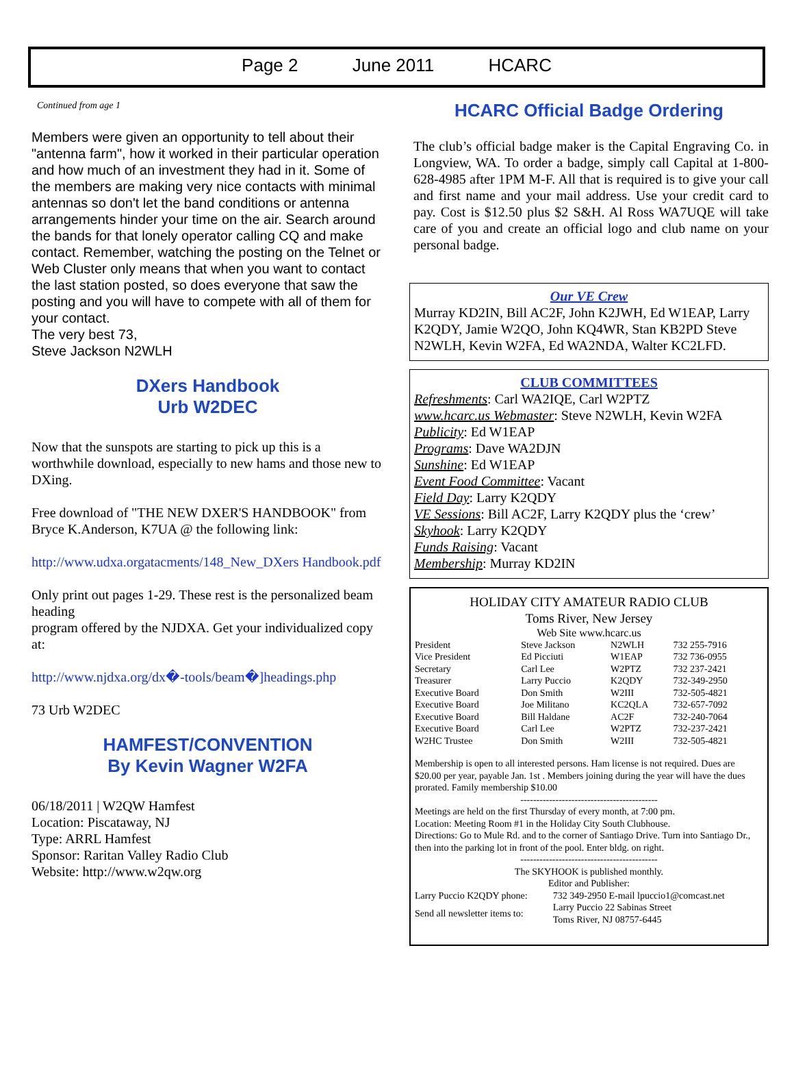Page 2 June 2011 HCARC
Continued from age 1
Members were given an opportunity to tell about their "antenna farm", how it worked in their particular operation and how much of an investment they had in it. Some of the members are making very nice contacts with minimal antennas so don't let the band conditions or antenna arrangements hinder your time on the air. Search around the bands for that lonely operator calling CQ and make contact. Remember, watching the posting on the Telnet or Web Cluster only means that when you want to contact the last station posted, so does everyone that saw the posting and you will have to compete with all of them for your contact.
The very best 73,
Steve Jackson N2WLH
DXers Handbook
Urb W2DEC
Now that the sunspots are starting to pick up this is a worthwhile download, especially to new hams and those new to DXing.
Free download of "THE NEW DXER'S HANDBOOK" from Bryce K.Anderson, K7UA @ the following link:
http://www.udxa.orgatacments/148_New_DXers Handbook.pdf
Only print out pages 1-29. These rest is the personalized beam heading
program offered by the NJDXA. Get your individualized copy at:
http://www.njdxa.org/dx�-tools/beam�]headings.php
73 Urb W2DEC
HAMFEST/CONVENTION
By Kevin Wagner W2FA
06/18/2011 | W2QW Hamfest
Location: Piscataway, NJ
Type: ARRL Hamfest
Sponsor: Raritan Valley Radio Club
Website: http://www.w2qw.org
HCARC Official Badge Ordering
The club’s official badge maker is the Capital Engraving Co. in Longview, WA. To order a badge, simply call Capital at 1-800-628-4985 after 1PM M-F. All that is required is to give your call and first name and your mail address. Use your credit card to pay. Cost is $12.50 plus $2 S&H. Al Ross WA7UQE will take care of you and create an official logo and club name on your personal badge.
Our VE Crew
Murray KD2IN, Bill AC2F, John K2JWH, Ed W1EAP, Larry K2QDY, Jamie W2QO, John KQ4WR, Stan KB2PD Steve N2WLH, Kevin W2FA, Ed WA2NDA, Walter KC2LFD.
CLUB COMMITTEES
Refreshments: Carl WA2IQE, Carl W2PTZ
www.hcarc.us Webmaster: Steve N2WLH, Kevin W2FA
Publicity: Ed W1EAP
Programs: Dave WA2DJN
Sunshine: Ed W1EAP
Event Food Committee: Vacant
Field Day: Larry K2QDY
VE Sessions: Bill AC2F, Larry K2QDY plus the ‘crew’
Skyhook: Larry K2QDY
Funds Raising: Vacant
Membership: Murray KD2IN
HOLIDAY CITY AMATEUR RADIO CLUB
Toms River, New Jersey
Web Site www.hcarc.us
| President | Steve Jackson | N2WLH | 732 255-7916 |
| Vice President | Ed Picciuti | W1EAP | 732 736-0955 |
| Secretary | Carl Lee | W2PTZ | 732 237-2421 |
| Treasurer | Larry Puccio | K2QDY | 732-349-2950 |
| Executive Board | Don Smith | W2III | 732-505-4821 |
| Executive Board | Joe Militano | KC2QLA | 732-657-7092 |
| Executive Board | Bill Haldane | AC2F | 732-240-7064 |
| Executive Board | Carl Lee | W2PTZ | 732-237-2421 |
| W2HC Trustee | Don Smith | W2III | 732-505-4821 |
Membership is open to all interested persons. Ham license is not required. Dues are $20.00 per year, payable Jan. 1st . Members joining during the year will have the dues prorated. Family membership $10.00
-------------------------------------------
Meetings are held on the first Thursday of every month, at 7:00 pm.
Location: Meeting Room #1 in the Holiday City South Clubhouse.
Directions: Go to Mule Rd. and to the corner of Santiago Drive. Turn into Santiago Dr., then into the parking lot in front of the pool. Enter bldg. on right.
-------------------------------------------
The SKYHOOK is published monthly.
Editor and Publisher:
| Larry Puccio K2QDY phone: | 732 349-2950 E-mail lpuccio1@comcast.net |
| Send all newsletter items to: | Larry Puccio 22 Sabinas Street Toms River, NJ 08757-6445 |